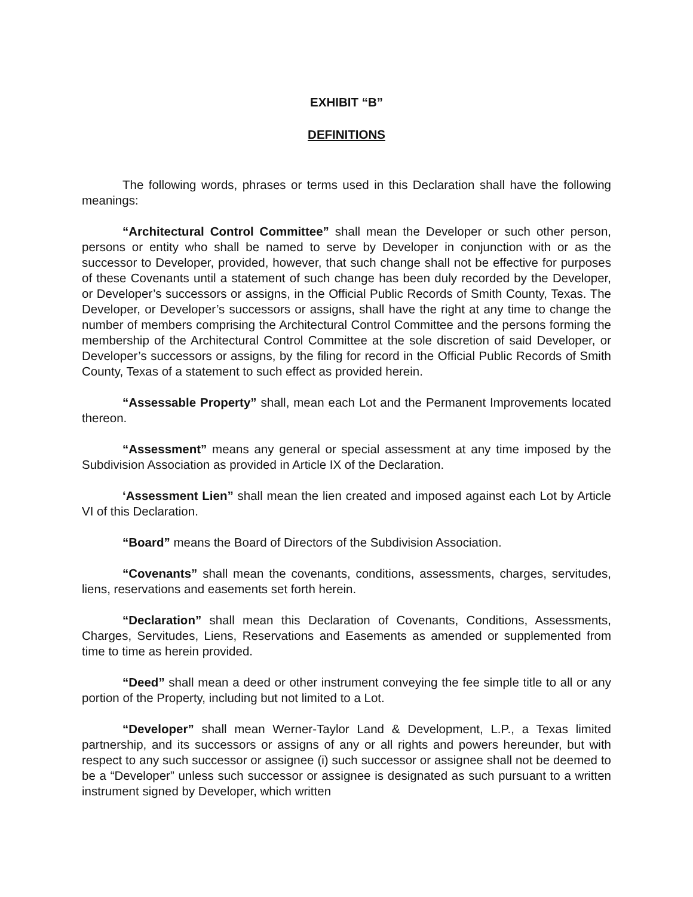EXHIBIT “B”
DEFINITIONS
The following words, phrases or terms used in this Declaration shall have the following meanings:
“Architectural Control Committee” shall mean the Developer or such other person, persons or entity who shall be named to serve by Developer in conjunction with or as the successor to Developer, provided, however, that such change shall not be effective for purposes of these Covenants until a statement of such change has been duly recorded by the Developer, or Developer’s successors or assigns, in the Official Public Records of Smith County, Texas. The Developer, or Developer’s successors or assigns, shall have the right at any time to change the number of members comprising the Architectural Control Committee and the persons forming the membership of the Architectural Control Committee at the sole discretion of said Developer, or Developer’s successors or assigns, by the filing for record in the Official Public Records of Smith County, Texas of a statement to such effect as provided herein.
“Assessable Property” shall, mean each Lot and the Permanent Improvements located thereon.
“Assessment” means any general or special assessment at any time imposed by the Subdivision Association as provided in Article IX of the Declaration.
‘Assessment Lien” shall mean the lien created and imposed against each Lot by Article VI of this Declaration.
“Board” means the Board of Directors of the Subdivision Association.
“Covenants” shall mean the covenants, conditions, assessments, charges, servitudes, liens, reservations and easements set forth herein.
“Declaration” shall mean this Declaration of Covenants, Conditions, Assessments, Charges, Servitudes, Liens, Reservations and Easements as amended or supplemented from time to time as herein provided.
“Deed” shall mean a deed or other instrument conveying the fee simple title to all or any portion of the Property, including but not limited to a Lot.
“Developer” shall mean Werner-Taylor Land & Development, L.P., a Texas limited partnership, and its successors or assigns of any or all rights and powers hereunder, but with respect to any such successor or assignee (i) such successor or assignee shall not be deemed to be a “Developer” unless such successor or assignee is designated as such pursuant to a written instrument signed by Developer, which written